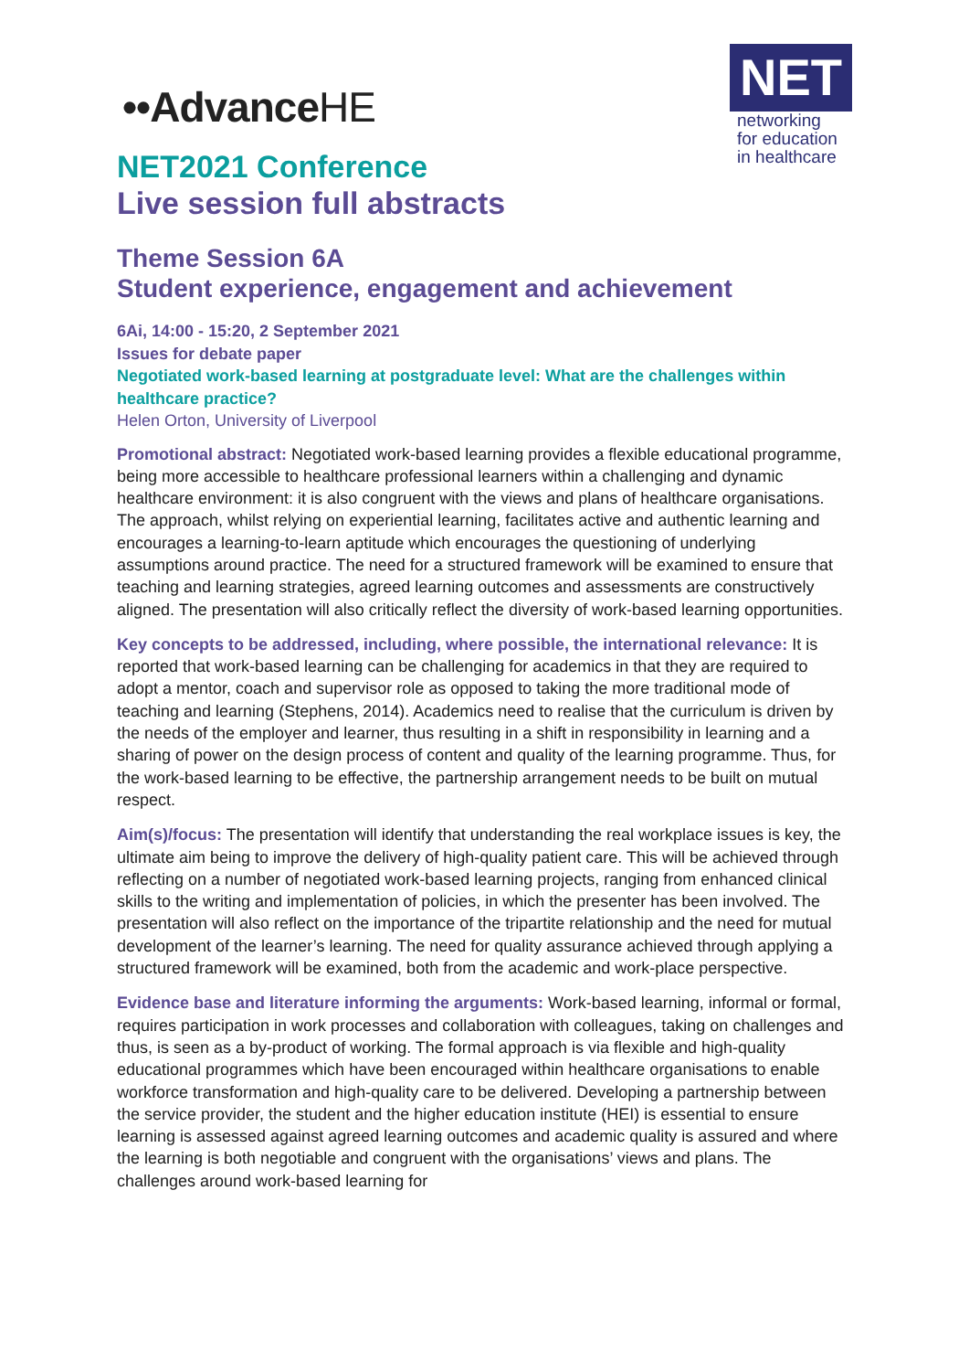••AdvanceHE
NET
networking
for education
in healthcare
NET2021 Conference
Live session full abstracts
Theme Session 6A
Student experience, engagement and achievement
6Ai, 14:00 - 15:20, 2 September 2021
Issues for debate paper
Negotiated work-based learning at postgraduate level: What are the challenges within healthcare practice?
Helen Orton, University of Liverpool
Promotional abstract: Negotiated work-based learning provides a flexible educational programme, being more accessible to healthcare professional learners within a challenging and dynamic healthcare environment: it is also congruent with the views and plans of healthcare organisations. The approach, whilst relying on experiential learning, facilitates active and authentic learning and encourages a learning-to-learn aptitude which encourages the questioning of underlying assumptions around practice. The need for a structured framework will be examined to ensure that teaching and learning strategies, agreed learning outcomes and assessments are constructively aligned. The presentation will also critically reflect the diversity of work-based learning opportunities.
Key concepts to be addressed, including, where possible, the international relevance: It is reported that work-based learning can be challenging for academics in that they are required to adopt a mentor, coach and supervisor role as opposed to taking the more traditional mode of teaching and learning (Stephens, 2014). Academics need to realise that the curriculum is driven by the needs of the employer and learner, thus resulting in a shift in responsibility in learning and a sharing of power on the design process of content and quality of the learning programme. Thus, for the work-based learning to be effective, the partnership arrangement needs to be built on mutual respect.
Aim(s)/focus: The presentation will identify that understanding the real workplace issues is key, the ultimate aim being to improve the delivery of high-quality patient care. This will be achieved through reflecting on a number of negotiated work-based learning projects, ranging from enhanced clinical skills to the writing and implementation of policies, in which the presenter has been involved. The presentation will also reflect on the importance of the tripartite relationship and the need for mutual development of the learner’s learning. The need for quality assurance achieved through applying a structured framework will be examined, both from the academic and work-place perspective.
Evidence base and literature informing the arguments: Work-based learning, informal or formal, requires participation in work processes and collaboration with colleagues, taking on challenges and thus, is seen as a by-product of working. The formal approach is via flexible and high-quality educational programmes which have been encouraged within healthcare organisations to enable workforce transformation and high-quality care to be delivered. Developing a partnership between the service provider, the student and the higher education institute (HEI) is essential to ensure learning is assessed against agreed learning outcomes and academic quality is assured and where the learning is both negotiable and congruent with the organisations’ views and plans. The challenges around work-based learning for